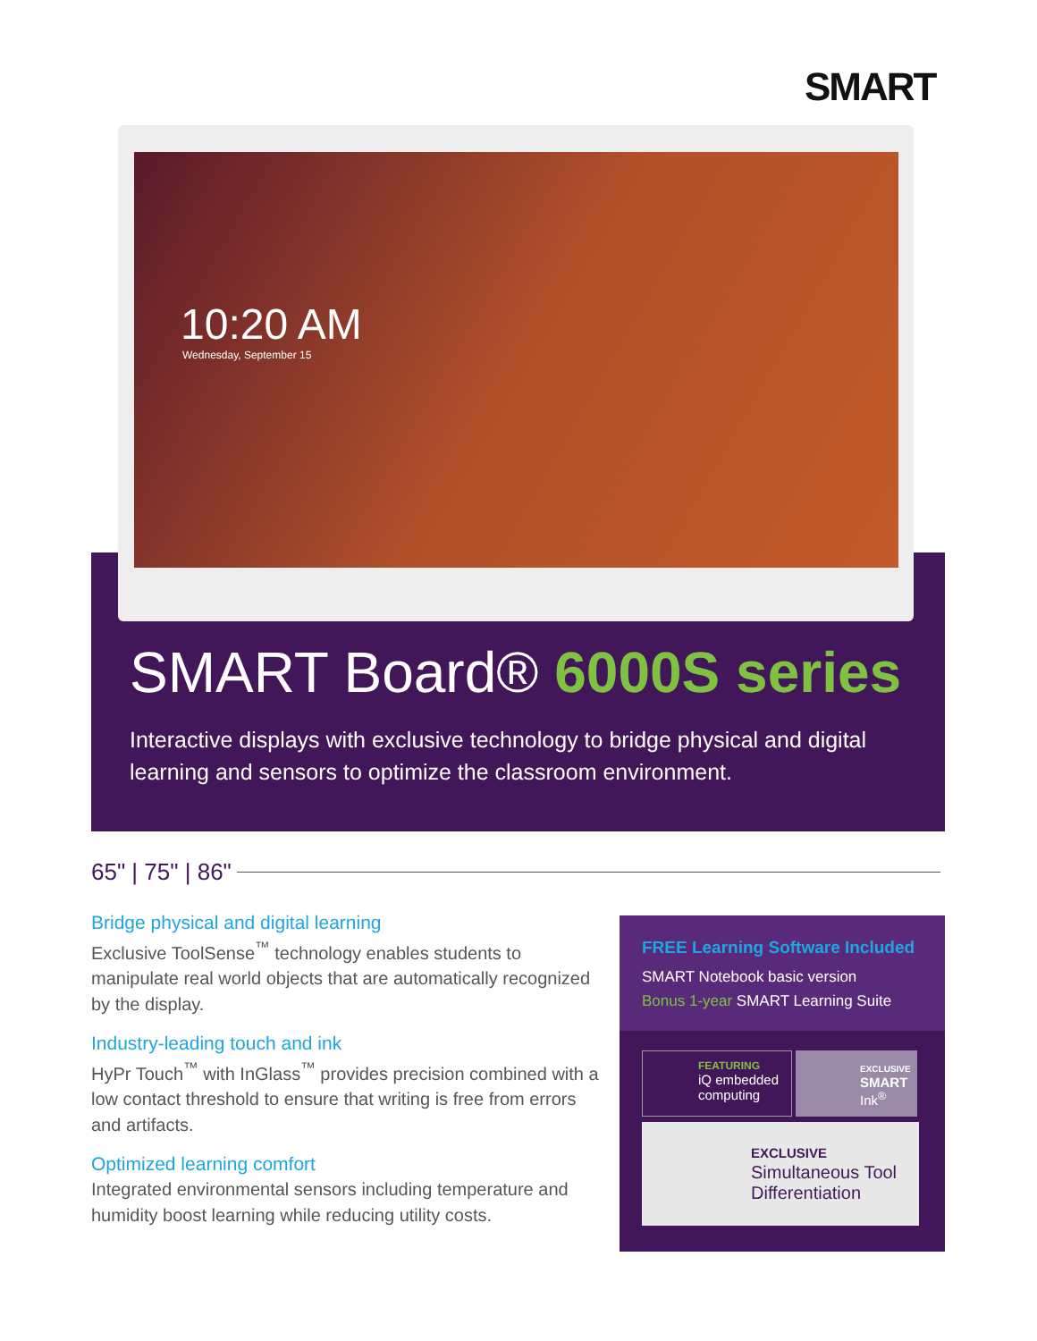SMART
10:20 AM
Wednesday, September 15
SMART Board® 6000S series
Interactive displays with exclusive technology to bridge physical and digital learning and sensors to optimize the classroom environment.
65" | 75" | 86"
Bridge physical and digital learning
Exclusive ToolSense<sup>™</sup> technology enables students to manipulate real world objects that are automatically recognized by the display.
Industry-leading touch and ink
HyPr Touch<sup>™</sup> with InGlass<sup>™</sup> provides precision combined with a low contact threshold to ensure that writing is free from errors and artifacts.
Optimized learning comfort
Integrated environmental sensors including temperature and humidity boost learning while reducing utility costs.
FREE Learning Software Included
SMART Notebook basic version
Bonus 1-year SMART Learning Suite
FEATURING
iQ embedded computing
EXCLUSIVE
SMART Ink<sup>®</sup>
EXCLUSIVE
Simultaneous Tool Differentiation